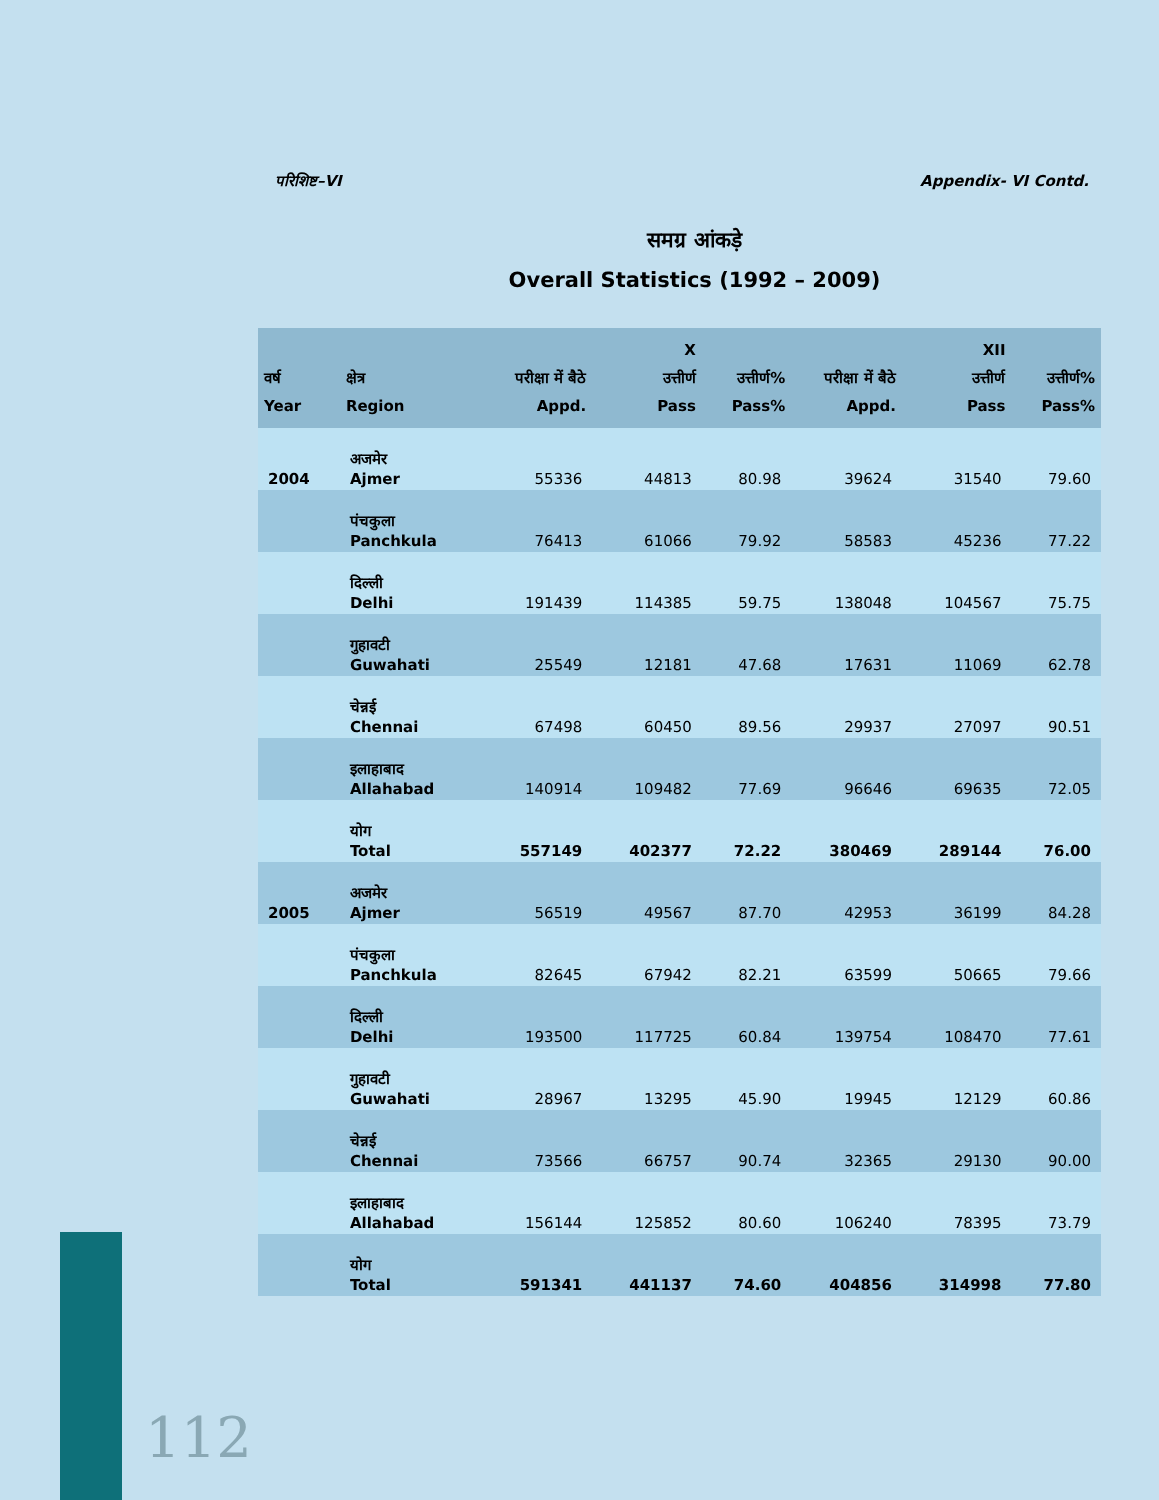परिशिष्ट–VI Appendix- VI Contd.
समग्र आंकड़े
Overall Statistics (1992 – 2009)
| वर्ष Year | क्षेत्र Region | परीक्षा में बैठे Appd. | X उत्तीर्ण Pass | उत्तीर्ण% Pass% | परीक्षा में बैठे Appd. | XII उत्तीर्ण Pass | उत्तीर्ण% Pass% |
| --- | --- | --- | --- | --- | --- | --- | --- |
| 2004 | अजमेर Ajmer | 55336 | 44813 | 80.98 | 39624 | 31540 | 79.60 |
| | पंचकुला Panchkula | 76413 | 61066 | 79.92 | 58583 | 45236 | 77.22 |
| | दिल्ली Delhi | 191439 | 114385 | 59.75 | 138048 | 104567 | 75.75 |
| | गुहावटी Guwahati | 25549 | 12181 | 47.68 | 17631 | 11069 | 62.78 |
| | चेन्नई Chennai | 67498 | 60450 | 89.56 | 29937 | 27097 | 90.51 |
| | इलाहाबाद Allahabad | 140914 | 109482 | 77.69 | 96646 | 69635 | 72.05 |
| | योग Total | 557149 | 402377 | 72.22 | 380469 | 289144 | 76.00 |
| 2005 | अजमेर Ajmer | 56519 | 49567 | 87.70 | 42953 | 36199 | 84.28 |
| | पंचकुला Panchkula | 82645 | 67942 | 82.21 | 63599 | 50665 | 79.66 |
| | दिल्ली Delhi | 193500 | 117725 | 60.84 | 139754 | 108470 | 77.61 |
| | गुहावटी Guwahati | 28967 | 13295 | 45.90 | 19945 | 12129 | 60.86 |
| | चेन्नई Chennai | 73566 | 66757 | 90.74 | 32365 | 29130 | 90.00 |
| | इलाहाबाद Allahabad | 156144 | 125852 | 80.60 | 106240 | 78395 | 73.79 |
| | योग Total | 591341 | 441137 | 74.60 | 404856 | 314998 | 77.80 |
112